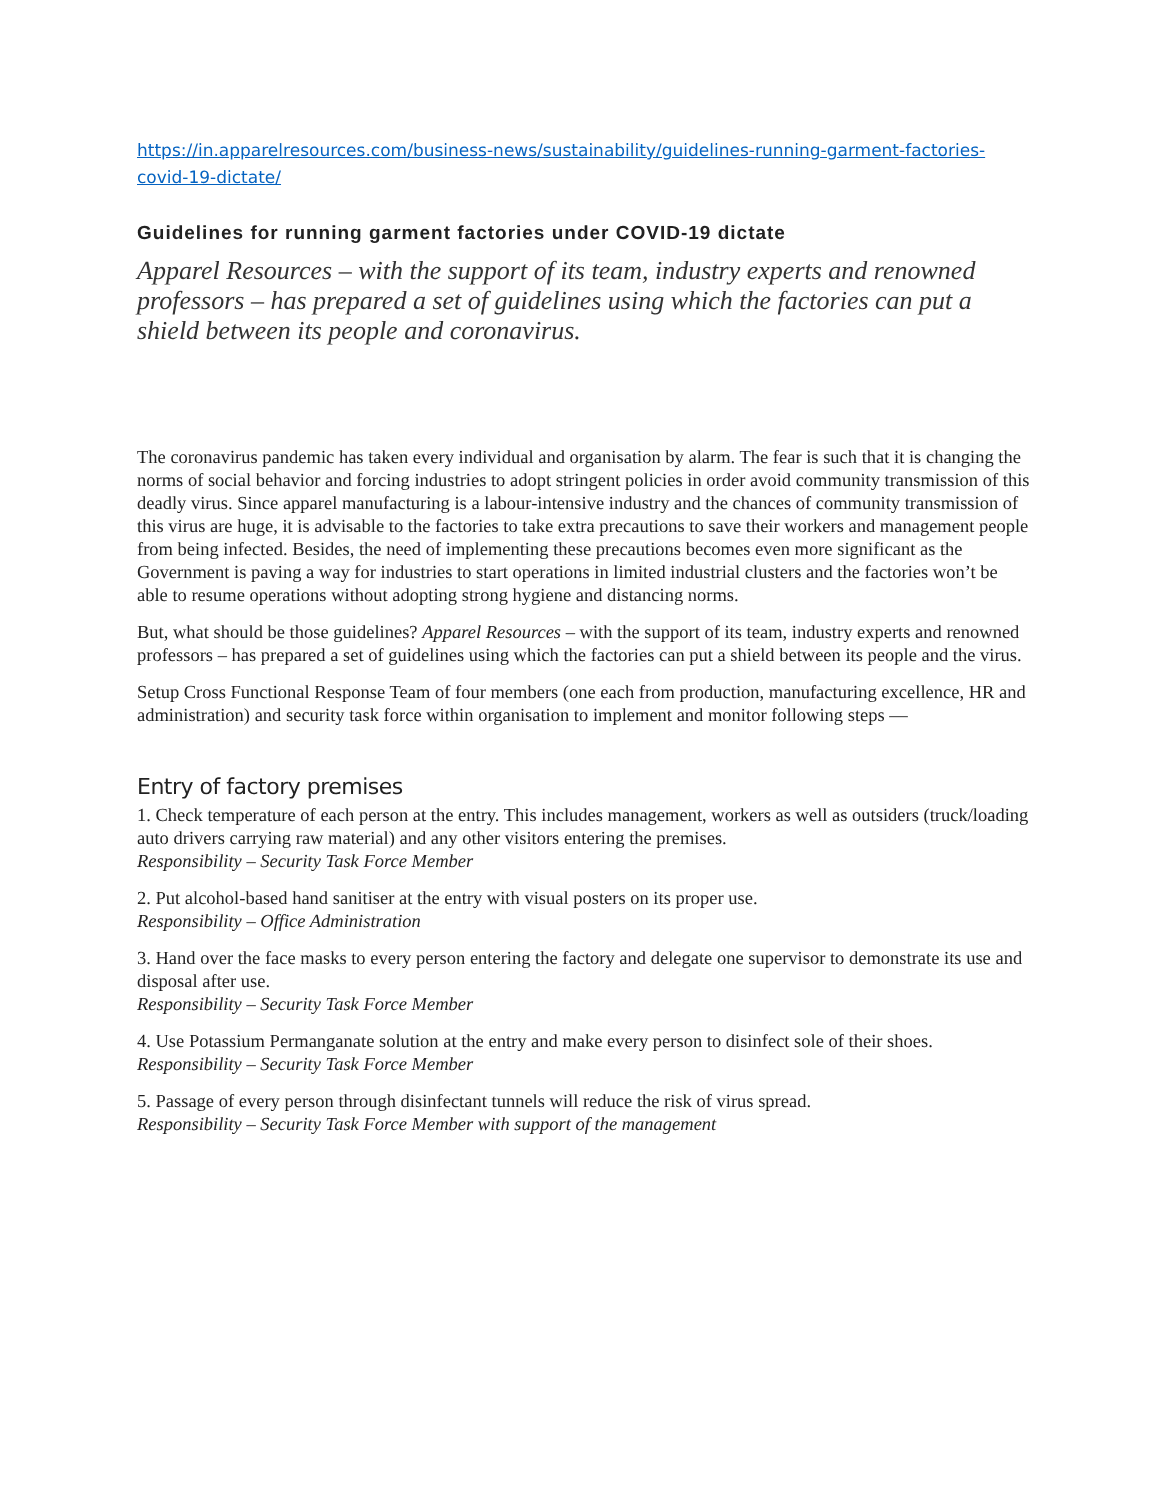https://in.apparelresources.com/business-news/sustainability/guidelines-running-garment-factories-covid-19-dictate/
Guidelines for running garment factories under COVID-19 dictate
Apparel Resources – with the support of its team, industry experts and renowned professors – has prepared a set of guidelines using which the factories can put a shield between its people and coronavirus.
The coronavirus pandemic has taken every individual and organisation by alarm. The fear is such that it is changing the norms of social behavior and forcing industries to adopt stringent policies in order avoid community transmission of this deadly virus. Since apparel manufacturing is a labour-intensive industry and the chances of community transmission of this virus are huge, it is advisable to the factories to take extra precautions to save their workers and management people from being infected. Besides, the need of implementing these precautions becomes even more significant as the Government is paving a way for industries to start operations in limited industrial clusters and the factories won’t be able to resume operations without adopting strong hygiene and distancing norms.
But, what should be those guidelines? Apparel Resources – with the support of its team, industry experts and renowned professors – has prepared a set of guidelines using which the factories can put a shield between its people and the virus.
Setup Cross Functional Response Team of four members (one each from production, manufacturing excellence, HR and administration) and security task force within organisation to implement and monitor following steps —
Entry of factory premises
1. Check temperature of each person at the entry. This includes management, workers as well as outsiders (truck/loading auto drivers carrying raw material) and any other visitors entering the premises.
Responsibility – Security Task Force Member
2. Put alcohol-based hand sanitiser at the entry with visual posters on its proper use.
Responsibility – Office Administration
3. Hand over the face masks to every person entering the factory and delegate one supervisor to demonstrate its use and disposal after use.
Responsibility – Security Task Force Member
4. Use Potassium Permanganate solution at the entry and make every person to disinfect sole of their shoes.
Responsibility – Security Task Force Member
5. Passage of every person through disinfectant tunnels will reduce the risk of virus spread.
Responsibility – Security Task Force Member with support of the management